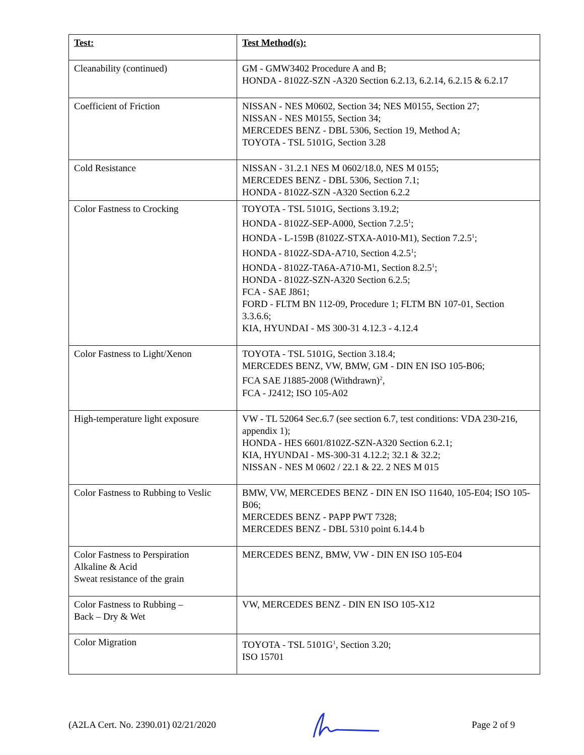| Test: | Test Method(s): |
| --- | --- |
| Cleanability (continued) | GM - GMW3402 Procedure A and B; HONDA - 8102Z-SZN -A320 Section 6.2.13, 6.2.14, 6.2.15 & 6.2.17 |
| Coefficient of Friction | NISSAN - NES M0602, Section 34; NES M0155, Section 27; NISSAN - NES M0155, Section 34; MERCEDES BENZ - DBL 5306, Section 19, Method A; TOYOTA - TSL 5101G, Section 3.28 |
| Cold Resistance | NISSAN - 31.2.1 NES M 0602/18.0, NES M 0155; MERCEDES BENZ - DBL 5306, Section 7.1; HONDA - 8102Z-SZN -A320 Section 6.2.2 |
| Color Fastness to Crocking | TOYOTA - TSL 5101G, Sections 3.19.2; HONDA - 8102Z-SEP-A000, Section 7.2.5<sup>1</sup>; HONDA - L-159B (8102Z-STXA-A010-M1), Section 7.2.5<sup>1</sup>; HONDA - 8102Z-SDA-A710, Section 4.2.5<sup>1</sup>; HONDA - 8102Z-TA6A-A710-M1, Section 8.2.5<sup>1</sup>; HONDA - 8102Z-SZN-A320 Section 6.2.5; FCA - SAE J861; FORD - FLTM BN 112-09, Procedure 1; FLTM BN 107-01, Section 3.3.6.6; KIA, HYUNDAI - MS 300-31 4.12.3 - 4.12.4 |
| Color Fastness to Light/Xenon | TOYOTA - TSL 5101G, Section 3.18.4; MERCEDES BENZ, VW, BMW, GM - DIN EN ISO 105-B06; FCA SAE J1885-2008 (Withdrawn)<sup>2</sup>, FCA - J2412; ISO 105-A02 |
| High-temperature light exposure | VW - TL 52064 Sec.6.7 (see section 6.7, test conditions: VDA 230-216, appendix 1); HONDA - HES 6601/8102Z-SZN-A320 Section 6.2.1; KIA, HYUNDAI - MS-300-31 4.12.2; 32.1 & 32.2; NISSAN - NES M 0602 / 22.1 & 22. 2 NES M 015 |
| Color Fastness to Rubbing to Veslic | BMW, VW, MERCEDES BENZ - DIN EN ISO 11640, 105-E04; ISO 105-B06; MERCEDES BENZ - PAPP PWT 7328; MERCEDES BENZ - DBL 5310 point 6.14.4 b |
| Color Fastness to Perspiration Alkaline & Acid Sweat resistance of the grain | MERCEDES BENZ, BMW, VW - DIN EN ISO 105-E04 |
| Color Fastness to Rubbing – Back – Dry & Wet | VW, MERCEDES BENZ - DIN EN ISO 105-X12 |
| Color Migration | TOYOTA - TSL 5101G<sup>1</sup>, Section 3.20; ISO 15701 |
(A2LA Cert. No. 2390.01) 02/21/2020 Page 2 of 9